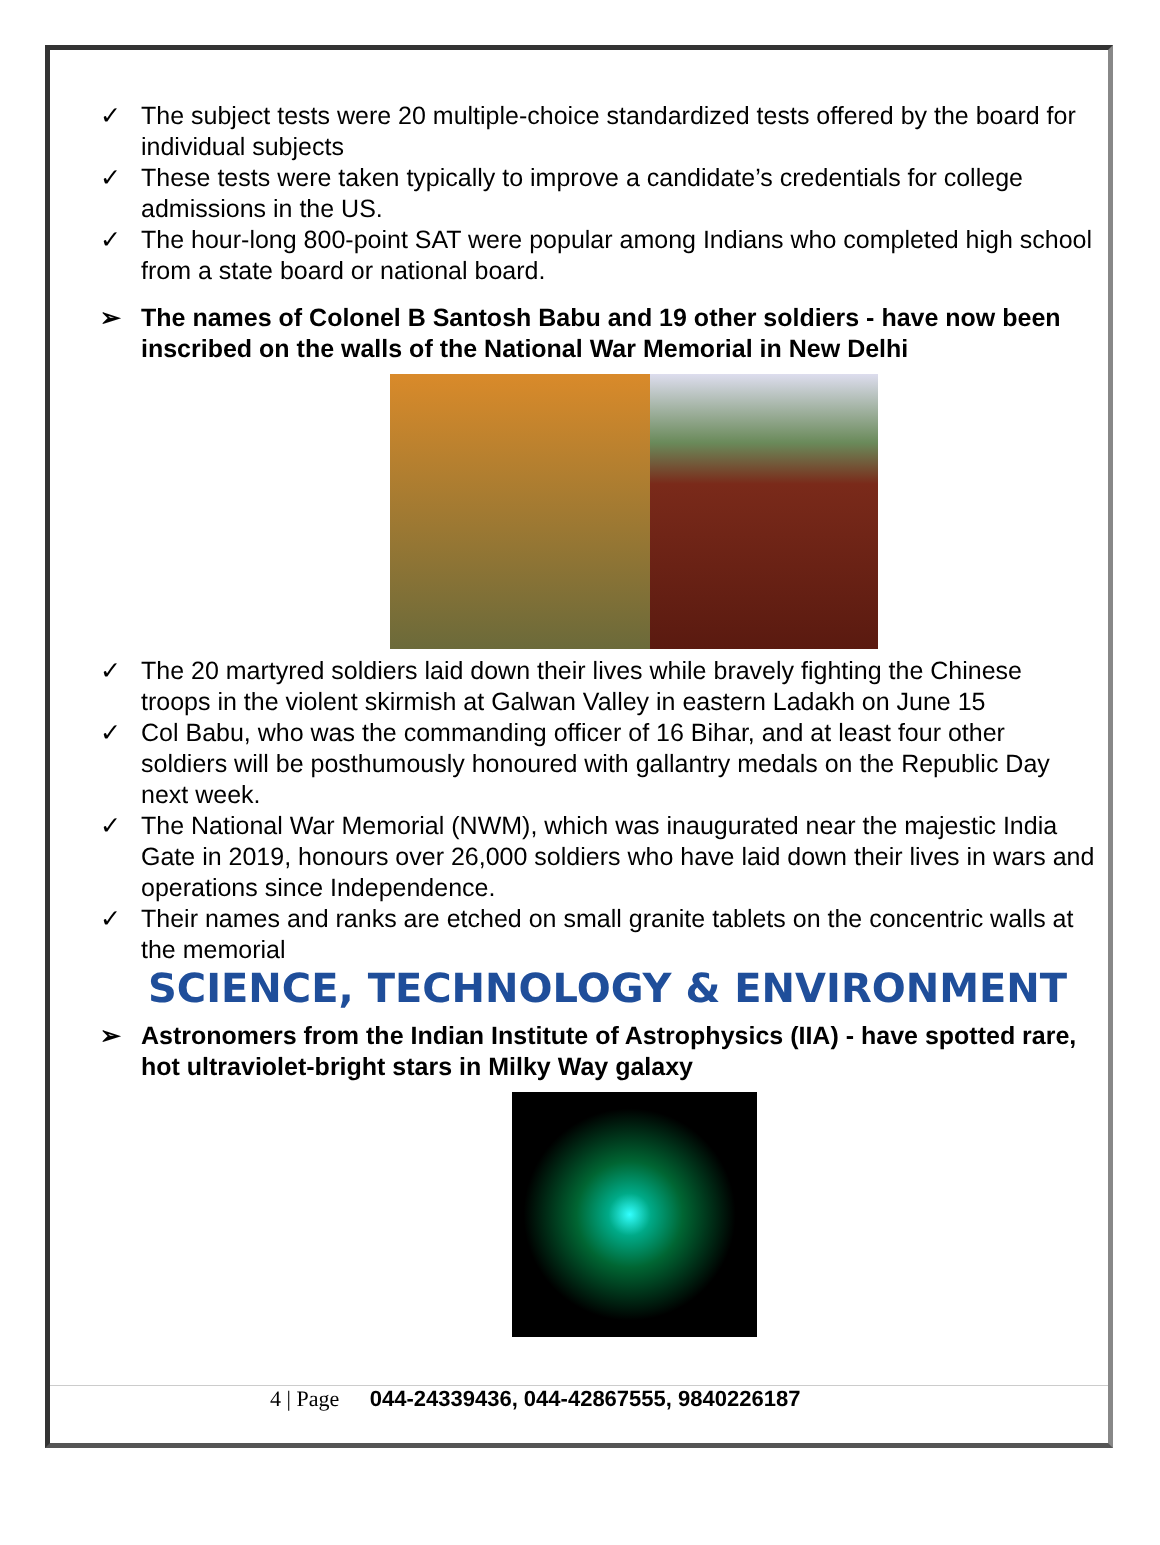✓ The subject tests were 20 multiple-choice standardized tests offered by the board for individual subjects
✓ These tests were taken typically to improve a candidate’s credentials for college admissions in the US.
✓ The hour-long 800-point SAT were popular among Indians who completed high school from a state board or national board.
➢ The names of Colonel B Santosh Babu and 19 other soldiers - have now been inscribed on the walls of the National War Memorial in New Delhi
✓ The 20 martyred soldiers laid down their lives while bravely fighting the Chinese troops in the violent skirmish at Galwan Valley in eastern Ladakh on June 15
✓ Col Babu, who was the commanding officer of 16 Bihar, and at least four other soldiers will be posthumously honoured with gallantry medals on the Republic Day next week.
✓ The National War Memorial (NWM), which was inaugurated near the majestic India Gate in 2019, honours over 26,000 soldiers who have laid down their lives in wars and operations since Independence.
✓ Their names and ranks are etched on small granite tablets on the concentric walls at the memorial
SCIENCE, TECHNOLOGY & ENVIRONMENT
➢ Astronomers from the Indian Institute of Astrophysics (IIA) - have spotted rare, hot ultraviolet-bright stars in Milky Way galaxy
4 | Page 044-24339436, 044-42867555, 9840226187